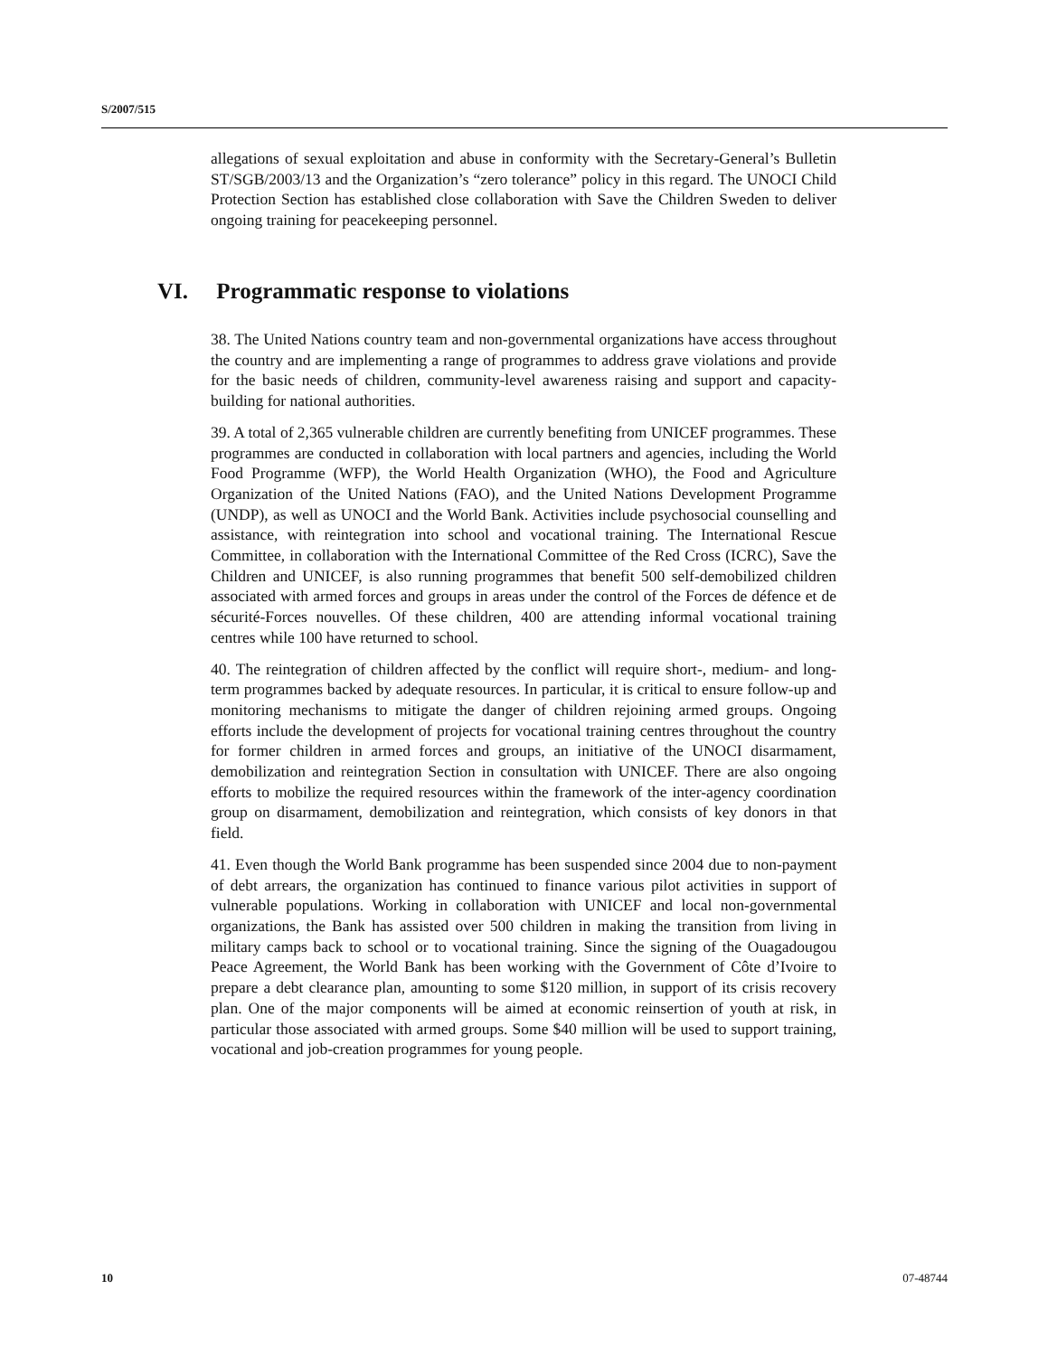S/2007/515
allegations of sexual exploitation and abuse in conformity with the Secretary-General’s Bulletin ST/SGB/2003/13 and the Organization’s “zero tolerance” policy in this regard. The UNOCI Child Protection Section has established close collaboration with Save the Children Sweden to deliver ongoing training for peacekeeping personnel.
VI. Programmatic response to violations
38. The United Nations country team and non-governmental organizations have access throughout the country and are implementing a range of programmes to address grave violations and provide for the basic needs of children, community-level awareness raising and support and capacity-building for national authorities.
39. A total of 2,365 vulnerable children are currently benefiting from UNICEF programmes. These programmes are conducted in collaboration with local partners and agencies, including the World Food Programme (WFP), the World Health Organization (WHO), the Food and Agriculture Organization of the United Nations (FAO), and the United Nations Development Programme (UNDP), as well as UNOCI and the World Bank. Activities include psychosocial counselling and assistance, with reintegration into school and vocational training. The International Rescue Committee, in collaboration with the International Committee of the Red Cross (ICRC), Save the Children and UNICEF, is also running programmes that benefit 500 self-demobilized children associated with armed forces and groups in areas under the control of the Forces de défence et de sécurité-Forces nouvelles. Of these children, 400 are attending informal vocational training centres while 100 have returned to school.
40. The reintegration of children affected by the conflict will require short-, medium- and long-term programmes backed by adequate resources. In particular, it is critical to ensure follow-up and monitoring mechanisms to mitigate the danger of children rejoining armed groups. Ongoing efforts include the development of projects for vocational training centres throughout the country for former children in armed forces and groups, an initiative of the UNOCI disarmament, demobilization and reintegration Section in consultation with UNICEF. There are also ongoing efforts to mobilize the required resources within the framework of the inter-agency coordination group on disarmament, demobilization and reintegration, which consists of key donors in that field.
41. Even though the World Bank programme has been suspended since 2004 due to non-payment of debt arrears, the organization has continued to finance various pilot activities in support of vulnerable populations. Working in collaboration with UNICEF and local non-governmental organizations, the Bank has assisted over 500 children in making the transition from living in military camps back to school or to vocational training. Since the signing of the Ouagadougou Peace Agreement, the World Bank has been working with the Government of Côte d’Ivoire to prepare a debt clearance plan, amounting to some $120 million, in support of its crisis recovery plan. One of the major components will be aimed at economic reinsertion of youth at risk, in particular those associated with armed groups. Some $40 million will be used to support training, vocational and job-creation programmes for young people.
10 07-48744